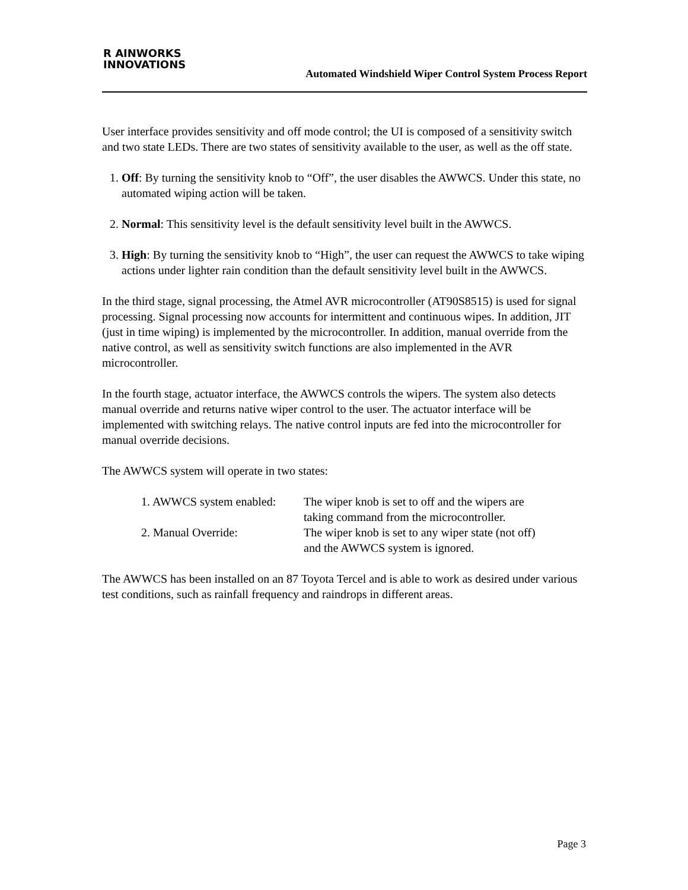R AINWORKS
INNOVATIONS
Automated Windshield Wiper Control System Process Report
User interface provides sensitivity and off mode control; the UI is composed of a sensitivity switch and two state LEDs. There are two states of sensitivity available to the user, as well as the off state.
1. Off: By turning the sensitivity knob to “Off”, the user disables the AWWCS. Under this state, no automated wiping action will be taken.
2. Normal: This sensitivity level is the default sensitivity level built in the AWWCS.
3. High: By turning the sensitivity knob to “High”, the user can request the AWWCS to take wiping actions under lighter rain condition than the default sensitivity level built in the AWWCS.
In the third stage, signal processing, the Atmel AVR microcontroller (AT90S8515) is used for signal processing. Signal processing now accounts for intermittent and continuous wipes. In addition, JIT (just in time wiping) is implemented by the microcontroller. In addition, manual override from the native control, as well as sensitivity switch functions are also implemented in the AVR microcontroller.
In the fourth stage, actuator interface, the AWWCS controls the wipers. The system also detects manual override and returns native wiper control to the user. The actuator interface will be implemented with switching relays. The native control inputs are fed into the microcontroller for manual override decisions.
The AWWCS system will operate in two states:
| 1. AWWCS system enabled: | The wiper knob is set to off and the wipers are taking command from the microcontroller. |
| 2. Manual Override: | The wiper knob is set to any wiper state (not off) and the AWWCS system is ignored. |
The AWWCS has been installed on an 87 Toyota Tercel and is able to work as desired under various test conditions, such as rainfall frequency and raindrops in different areas.
Page 3